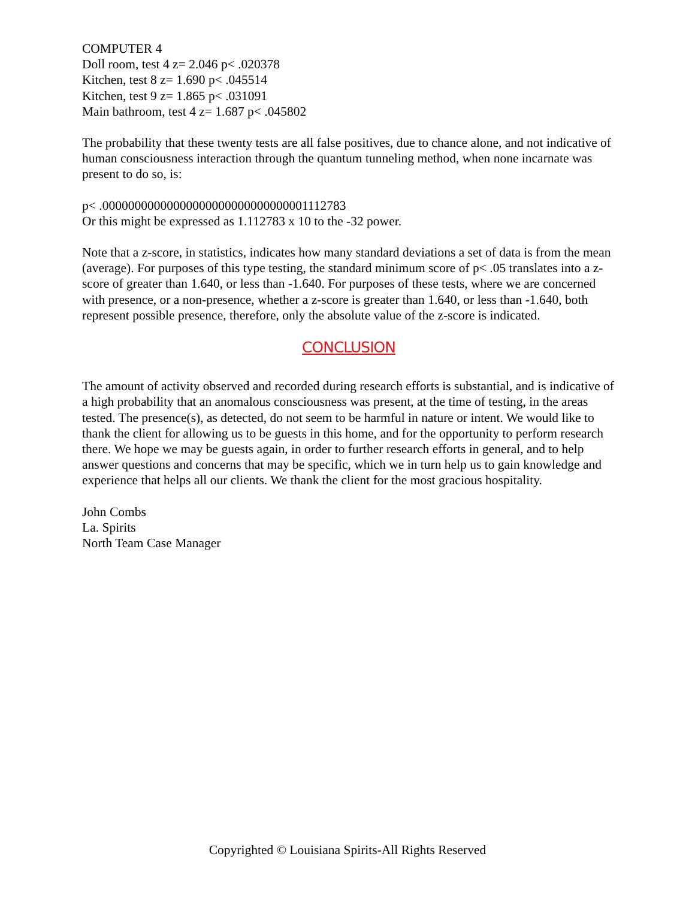COMPUTER 4
Doll room, test 4 z= 2.046 p< .020378
Kitchen, test 8 z= 1.690 p< .045514
Kitchen, test 9 z= 1.865 p< .031091
Main bathroom, test 4 z= 1.687 p< .045802
The probability that these twenty tests are all false positives, due to chance alone, and not indicative of human consciousness interaction through the quantum tunneling method, when none incarnate was present to do so, is:
p< .00000000000000000000000000000001112783
Or this might be expressed as 1.112783 x 10 to the -32 power.
Note that a z-score, in statistics, indicates how many standard deviations a set of data is from the mean (average). For purposes of this type testing, the standard minimum score of p< .05 translates into a z-score of greater than 1.640, or less than -1.640. For purposes of these tests, where we are concerned with presence, or a non-presence, whether a z-score is greater than 1.640, or less than -1.640, both represent possible presence, therefore, only the absolute value of the z-score is indicated.
CONCLUSION
The amount of activity observed and recorded during research efforts is substantial, and is indicative of a high probability that an anomalous consciousness was present, at the time of testing, in the areas tested. The presence(s), as detected, do not seem to be harmful in nature or intent. We would like to thank the client for allowing us to be guests in this home, and for the opportunity to perform research there. We hope we may be guests again, in order to further research efforts in general, and to help answer questions and concerns that may be specific, which we in turn help us to gain knowledge and experience that helps all our clients. We thank the client for the most gracious hospitality.
John Combs
La. Spirits
North Team Case Manager
Copyrighted © Louisiana Spirits-All Rights Reserved